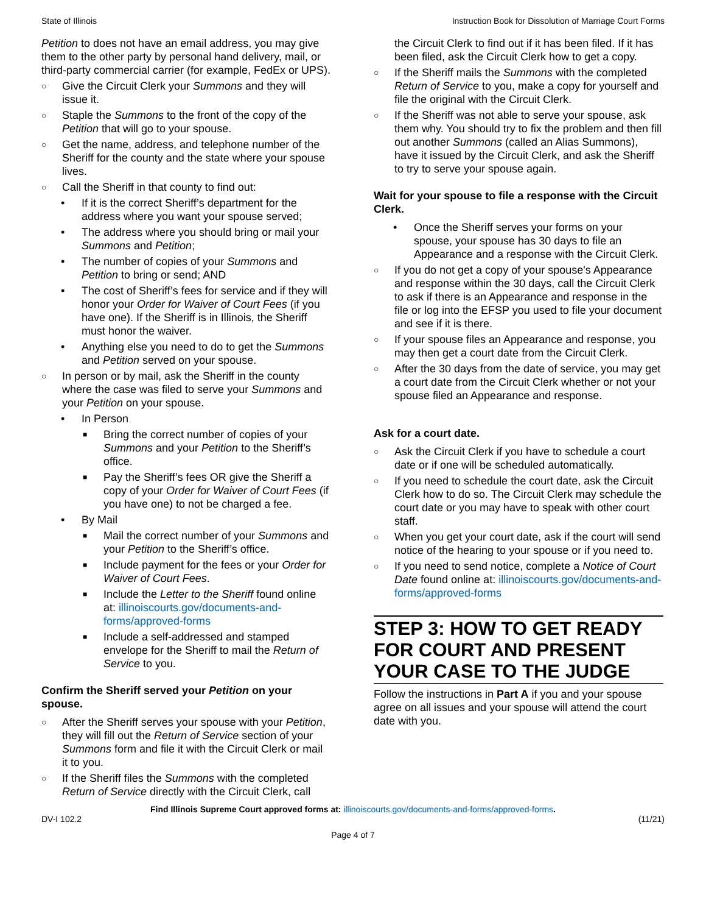State of Illinois Instruction Book for Dissolution of Marriage Court Forms
Petition to does not have an email address, you may give them to the other party by personal hand delivery, mail, or third-party commercial carrier (for example, FedEx or UPS).
○ Give the Circuit Clerk your Summons and they will issue it.
○ Staple the Summons to the front of the copy of the Petition that will go to your spouse.
○ Get the name, address, and telephone number of the Sheriff for the county and the state where your spouse lives.
○ Call the Sheriff in that county to find out:
• If it is the correct Sheriff’s department for the address where you want your spouse served;
• The address where you should bring or mail your Summons and Petition;
• The number of copies of your Summons and Petition to bring or send; AND
• The cost of Sheriff’s fees for service and if they will honor your Order for Waiver of Court Fees (if you have one). If the Sheriff is in Illinois, the Sheriff must honor the waiver.
• Anything else you need to do to get the Summons and Petition served on your spouse.
○ In person or by mail, ask the Sheriff in the county where the case was filed to serve your Summons and your Petition on your spouse.
• In Person
■ Bring the correct number of copies of your Summons and your Petition to the Sheriff’s office.
■ Pay the Sheriff’s fees OR give the Sheriff a copy of your Order for Waiver of Court Fees (if you have one) to not be charged a fee.
• By Mail
■ Mail the correct number of your Summons and your Petition to the Sheriff’s office.
■ Include payment for the fees or your Order for Waiver of Court Fees.
■ Include the Letter to the Sheriff found online at: illinoiscourts.gov/documents-and-forms/approved-forms
■ Include a self-addressed and stamped envelope for the Sheriff to mail the Return of Service to you.
Confirm the Sheriff served your Petition on your spouse.
○ After the Sheriff serves your spouse with your Petition, they will fill out the Return of Service section of your Summons form and file it with the Circuit Clerk or mail it to you.
○ If the Sheriff files the Summons with the completed Return of Service directly with the Circuit Clerk, call
the Circuit Clerk to find out if it has been filed. If it has been filed, ask the Circuit Clerk how to get a copy.
○ If the Sheriff mails the Summons with the completed Return of Service to you, make a copy for yourself and file the original with the Circuit Clerk.
○ If the Sheriff was not able to serve your spouse, ask them why. You should try to fix the problem and then fill out another Summons (called an Alias Summons), have it issued by the Circuit Clerk, and ask the Sheriff to try to serve your spouse again.
Wait for your spouse to file a response with the Circuit Clerk.
• Once the Sheriff serves your forms on your spouse, your spouse has 30 days to file an Appearance and a response with the Circuit Clerk.
○ If you do not get a copy of your spouse's Appearance and response within the 30 days, call the Circuit Clerk to ask if there is an Appearance and response in the file or log into the EFSP you used to file your document and see if it is there.
○ If your spouse files an Appearance and response, you may then get a court date from the Circuit Clerk.
○ After the 30 days from the date of service, you may get a court date from the Circuit Clerk whether or not your spouse filed an Appearance and response.
Ask for a court date.
○ Ask the Circuit Clerk if you have to schedule a court date or if one will be scheduled automatically.
○ If you need to schedule the court date, ask the Circuit Clerk how to do so. The Circuit Clerk may schedule the court date or you may have to speak with other court staff.
○ When you get your court date, ask if the court will send notice of the hearing to your spouse or if you need to.
○ If you need to send notice, complete a Notice of Court Date found online at: illinoiscourts.gov/documents-and-forms/approved-forms
STEP 3: HOW TO GET READY FOR COURT AND PRESENT YOUR CASE TO THE JUDGE
Follow the instructions in Part A if you and your spouse agree on all issues and your spouse will attend the court date with you.
Find Illinois Supreme Court approved forms at: illinoiscourts.gov/documents-and-forms/approved-forms.
DV-I 102.2 (11/21)
Page 4 of 7